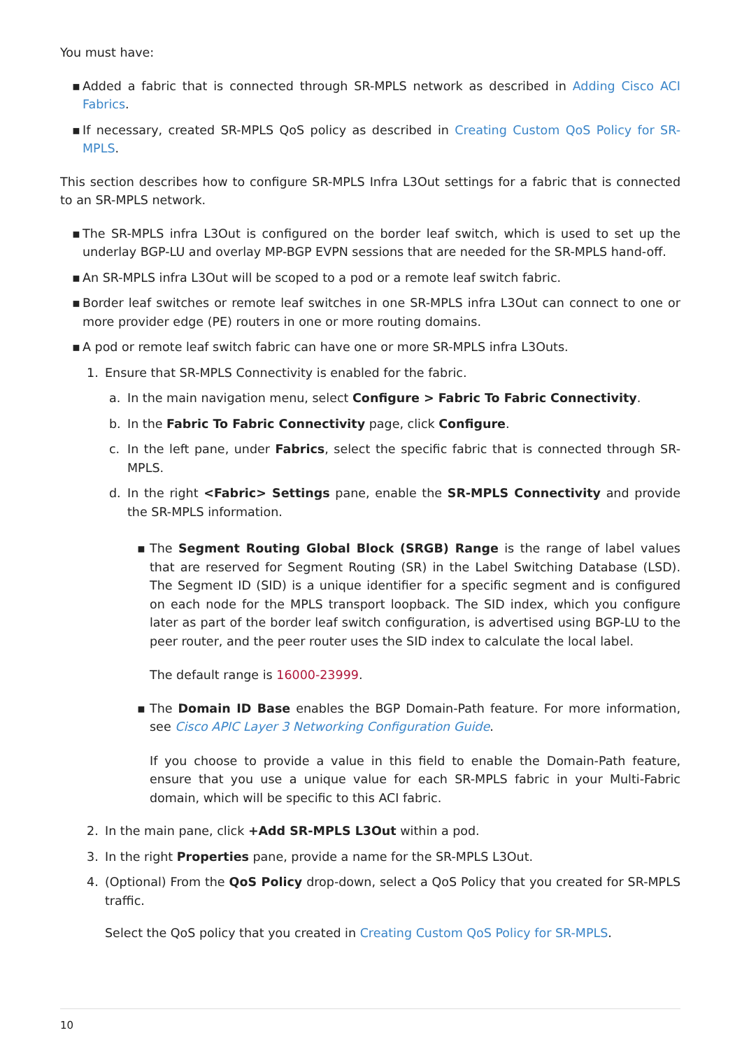You must have:
▪ Added a fabric that is connected through SR-MPLS network as described in Adding Cisco ACI Fabrics.
▪ If necessary, created SR-MPLS QoS policy as described in Creating Custom QoS Policy for SR-MPLS.
This section describes how to configure SR-MPLS Infra L3Out settings for a fabric that is connected to an SR-MPLS network.
▪ The SR-MPLS infra L3Out is configured on the border leaf switch, which is used to set up the underlay BGP-LU and overlay MP-BGP EVPN sessions that are needed for the SR-MPLS hand-off.
▪ An SR-MPLS infra L3Out will be scoped to a pod or a remote leaf switch fabric.
▪ Border leaf switches or remote leaf switches in one SR-MPLS infra L3Out can connect to one or more provider edge (PE) routers in one or more routing domains.
▪ A pod or remote leaf switch fabric can have one or more SR-MPLS infra L3Outs.
1. Ensure that SR-MPLS Connectivity is enabled for the fabric.
a. In the main navigation menu, select Configure > Fabric To Fabric Connectivity.
b. In the Fabric To Fabric Connectivity page, click Configure.
c. In the left pane, under Fabrics, select the specific fabric that is connected through SR-MPLS.
d. In the right <Fabric> Settings pane, enable the SR-MPLS Connectivity and provide the SR-MPLS information.
▪ The Segment Routing Global Block (SRGB) Range is the range of label values that are reserved for Segment Routing (SR) in the Label Switching Database (LSD). The Segment ID (SID) is a unique identifier for a specific segment and is configured on each node for the MPLS transport loopback. The SID index, which you configure later as part of the border leaf switch configuration, is advertised using BGP-LU to the peer router, and the peer router uses the SID index to calculate the local label.
The default range is 16000-23999.
▪ The Domain ID Base enables the BGP Domain-Path feature. For more information, see Cisco APIC Layer 3 Networking Configuration Guide.
If you choose to provide a value in this field to enable the Domain-Path feature, ensure that you use a unique value for each SR-MPLS fabric in your Multi-Fabric domain, which will be specific to this ACI fabric.
2. In the main pane, click +Add SR-MPLS L3Out within a pod.
3. In the right Properties pane, provide a name for the SR-MPLS L3Out.
4. (Optional) From the QoS Policy drop-down, select a QoS Policy that you created for SR-MPLS traffic.
Select the QoS policy that you created in Creating Custom QoS Policy for SR-MPLS.
10